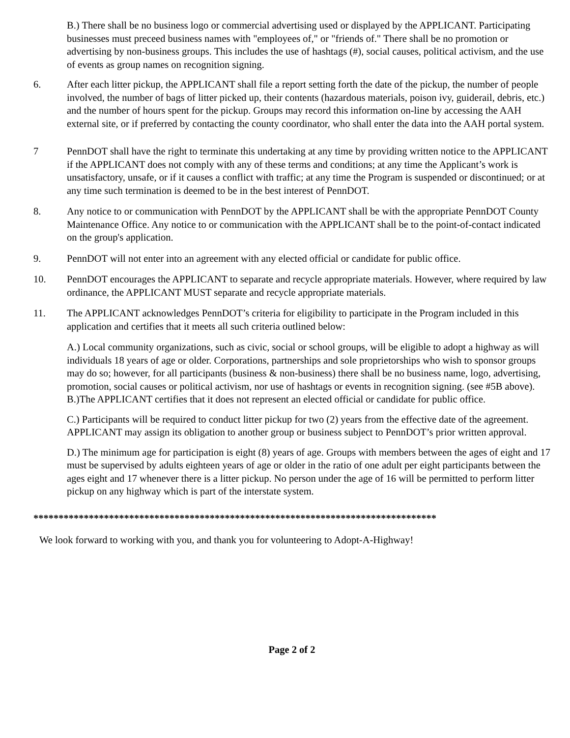B.) There shall be no business logo or commercial advertising used or displayed by the APPLICANT. Participating businesses must preceed business names with "employees of," or "friends of." There shall be no promotion or advertising by non-business groups. This includes the use of hashtags (#), social causes, political activism, and the use of events as group names on recognition signing.
6. After each litter pickup, the APPLICANT shall file a report setting forth the date of the pickup, the number of people involved, the number of bags of litter picked up, their contents (hazardous materials, poison ivy, guiderail, debris, etc.) and the number of hours spent for the pickup. Groups may record this information on-line by accessing the AAH external site, or if preferred by contacting the county coordinator, who shall enter the data into the AAH portal system.
7 PennDOT shall have the right to terminate this undertaking at any time by providing written notice to the APPLICANT if the APPLICANT does not comply with any of these terms and conditions; at any time the Applicant’s work is unsatisfactory, unsafe, or if it causes a conflict with traffic; at any time the Program is suspended or discontinued; or at any time such termination is deemed to be in the best interest of PennDOT.
8. Any notice to or communication with PennDOT by the APPLICANT shall be with the appropriate PennDOT County Maintenance Office. Any notice to or communication with the APPLICANT shall be to the point-of-contact indicated on the group's application.
9. PennDOT will not enter into an agreement with any elected official or candidate for public office.
10. PennDOT encourages the APPLICANT to separate and recycle appropriate materials. However, where required by law ordinance, the APPLICANT MUST separate and recycle appropriate materials.
11. The APPLICANT acknowledges PennDOT’s criteria for eligibility to participate in the Program included in this application and certifies that it meets all such criteria outlined below:
A.) Local community organizations, such as civic, social or school groups, will be eligible to adopt a highway as will individuals 18 years of age or older. Corporations, partnerships and sole proprietorships who wish to sponsor groups may do so; however, for all participants (business & non-business) there shall be no business name, logo, advertising, promotion, social causes or political activism, nor use of hashtags or events in recognition signing. (see #5B above).
B.)The APPLICANT certifies that it does not represent an elected official or candidate for public office.
C.) Participants will be required to conduct litter pickup for two (2) years from the effective date of the agreement. APPLICANT may assign its obligation to another group or business subject to PennDOT’s prior written approval.
D.) The minimum age for participation is eight (8) years of age. Groups with members between the ages of eight and 17 must be supervised by adults eighteen years of age or older in the ratio of one adult per eight participants between the ages eight and 17 whenever there is a litter pickup. No person under the age of 16 will be permitted to perform litter pickup on any highway which is part of the interstate system.
********************************************************************************
We look forward to working with you, and thank you for volunteering to Adopt-A-Highway!
Page 2 of 2